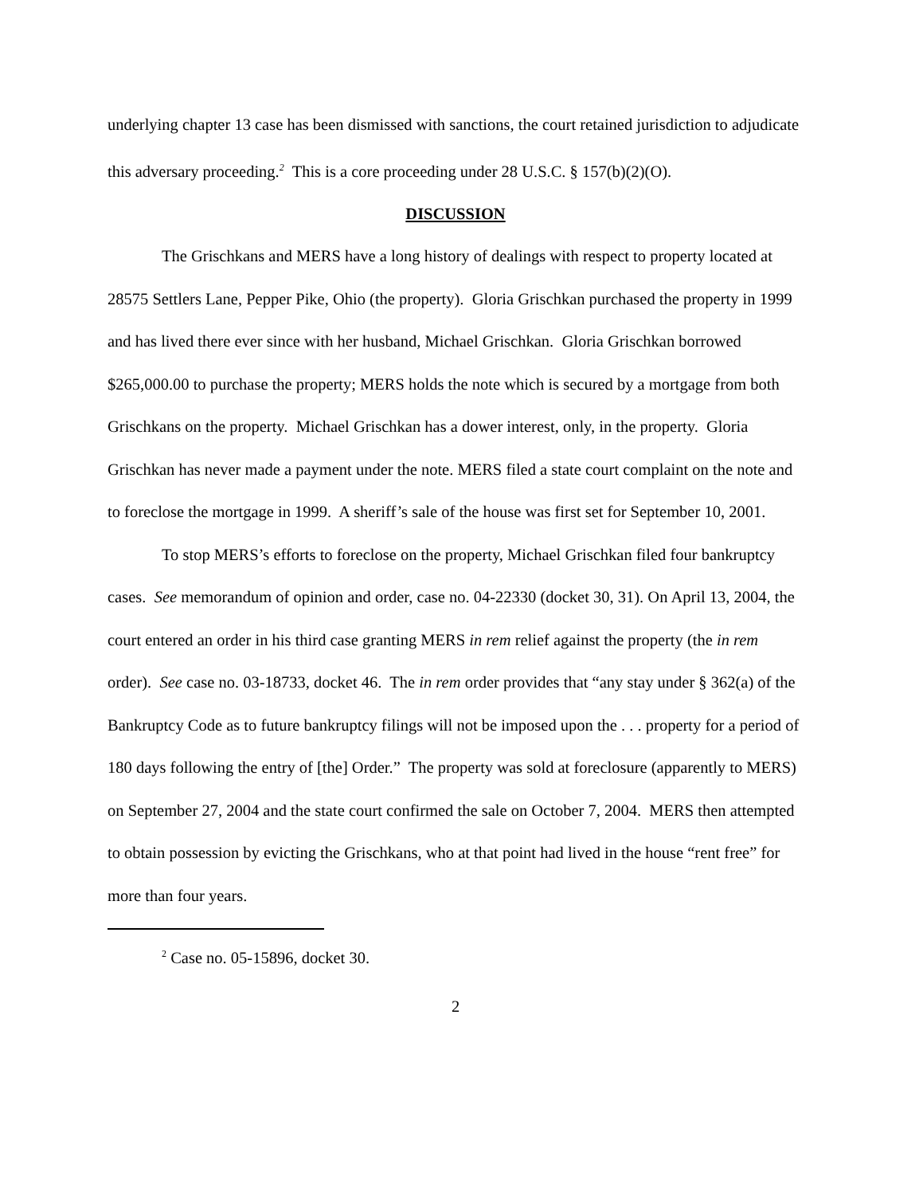underlying chapter 13 case has been dismissed with sanctions, the court retained jurisdiction to adjudicate this adversary proceeding.<sup>2</sup> This is a core proceeding under 28 U.S.C. § 157(b)(2)(O).
DISCUSSION
The Grischkans and MERS have a long history of dealings with respect to property located at 28575 Settlers Lane, Pepper Pike, Ohio (the property). Gloria Grischkan purchased the property in 1999 and has lived there ever since with her husband, Michael Grischkan. Gloria Grischkan borrowed $265,000.00 to purchase the property; MERS holds the note which is secured by a mortgage from both Grischkans on the property. Michael Grischkan has a dower interest, only, in the property. Gloria Grischkan has never made a payment under the note. MERS filed a state court complaint on the note and to foreclose the mortgage in 1999. A sheriff’s sale of the house was first set for September 10, 2001.
To stop MERS’s efforts to foreclose on the property, Michael Grischkan filed four bankruptcy cases. See memorandum of opinion and order, case no. 04-22330 (docket 30, 31). On April 13, 2004, the court entered an order in his third case granting MERS in rem relief against the property (the in rem order). See case no. 03-18733, docket 46. The in rem order provides that “any stay under § 362(a) of the Bankruptcy Code as to future bankruptcy filings will not be imposed upon the . . . property for a period of 180 days following the entry of [the] Order.” The property was sold at foreclosure (apparently to MERS) on September 27, 2004 and the state court confirmed the sale on October 7, 2004. MERS then attempted to obtain possession by evicting the Grischkans, who at that point had lived in the house “rent free” for more than four years.
<sup>2</sup> Case no. 05-15896, docket 30.
2